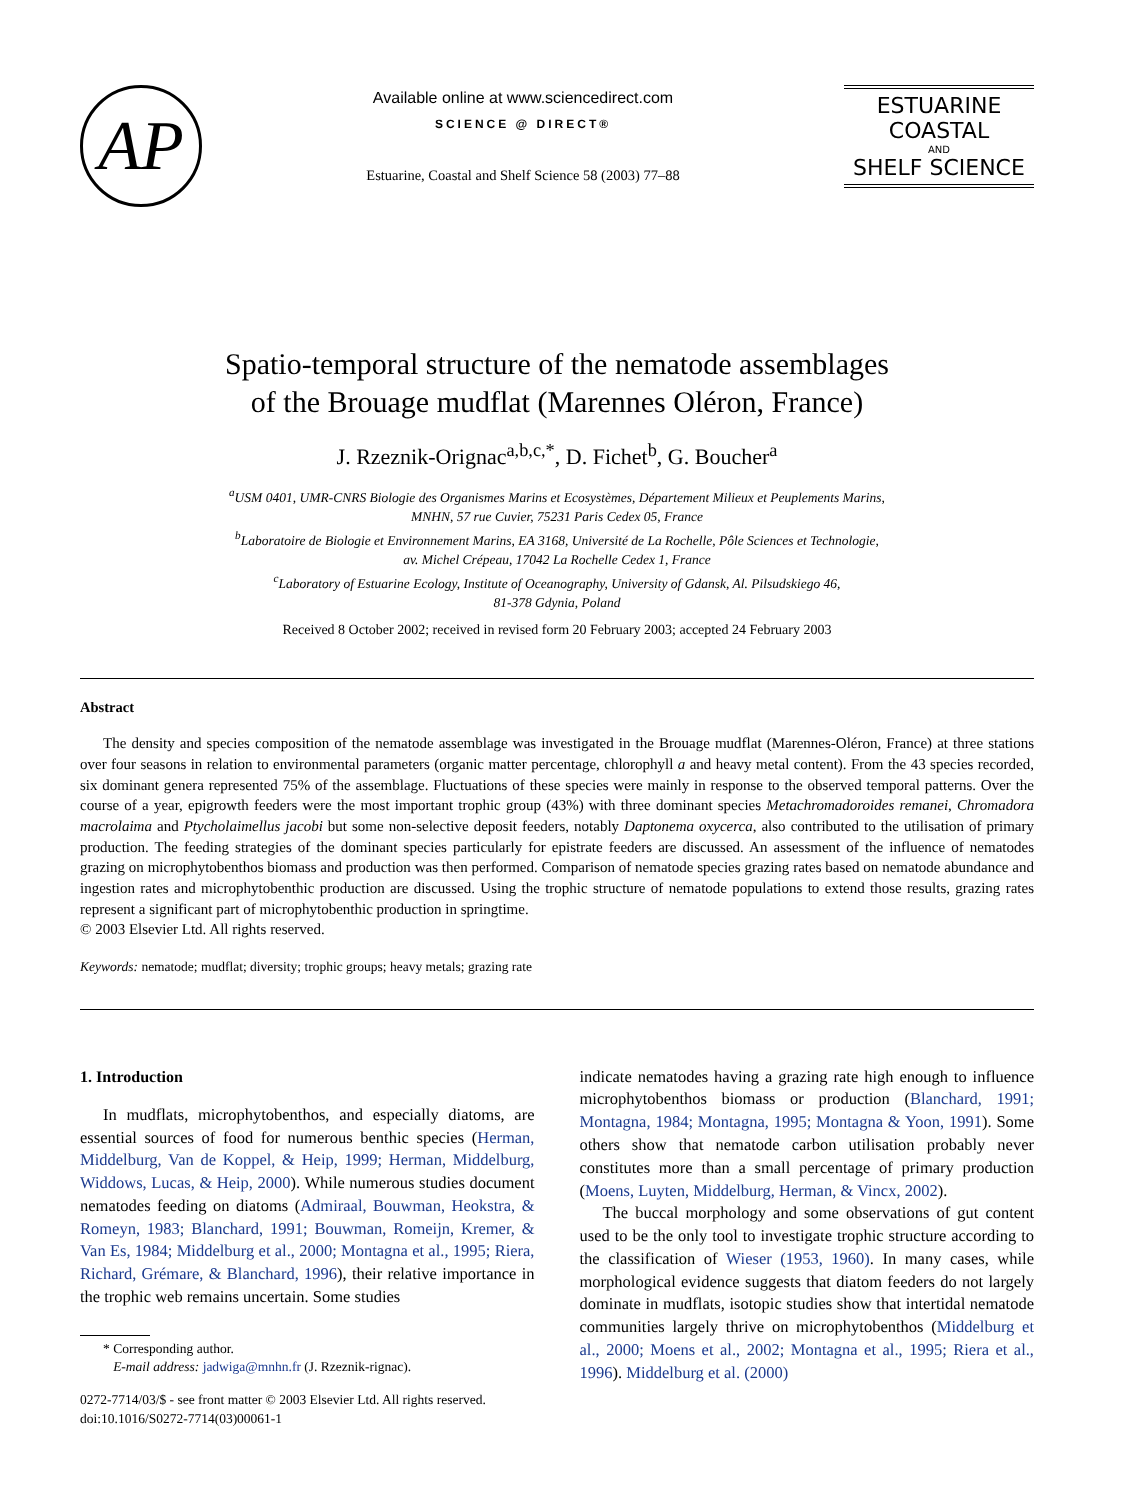AP
Available online at www.sciencedirect.com
SCIENCE @ DIRECT®
Estuarine, Coastal and Shelf Science 58 (2003) 77–88
ESTUARINE
COASTAL
AND
SHELF SCIENCE
Spatio-temporal structure of the nematode assemblages
of the Brouage mudflat (Marennes Oléron, France)
J. Rzeznik-Orignac<sup>a,b,c,*</sup>, D. Fichet<sup>b</sup>, G. Boucher<sup>a</sup>
<sup>a</sup> USM 0401, UMR-CNRS Biologie des Organismes Marins et Ecosystèmes, Département Milieux et Peuplements Marins,
MNHN, 57 rue Cuvier, 75231 Paris Cedex 05, France
<sup>b</sup> Laboratoire de Biologie et Environnement Marins, EA 3168, Université de La Rochelle, Pôle Sciences et Technologie,
av. Michel Crépeau, 17042 La Rochelle Cedex 1, France
<sup>c</sup> Laboratory of Estuarine Ecology, Institute of Oceanography, University of Gdansk, Al. Pilsudskiego 46,
81-378 Gdynia, Poland
Received 8 October 2002; received in revised form 20 February 2003; accepted 24 February 2003
Abstract
The density and species composition of the nematode assemblage was investigated in the Brouage mudflat (Marennes-Oléron, France) at three stations over four seasons in relation to environmental parameters (organic matter percentage, chlorophyll a and heavy metal content). From the 43 species recorded, six dominant genera represented 75% of the assemblage. Fluctuations of these species were mainly in response to the observed temporal patterns. Over the course of a year, epigrowth feeders were the most important trophic group (43%) with three dominant species Metachromadoroides remanei, Chromadora macrolaima and Ptycholaimellus jacobi but some non-selective deposit feeders, notably Daptonema oxycerca, also contributed to the utilisation of primary production. The feeding strategies of the dominant species particularly for epistrate feeders are discussed. An assessment of the influence of nematodes grazing on microphytobenthos biomass and production was then performed. Comparison of nematode species grazing rates based on nematode abundance and ingestion rates and microphytobenthic production are discussed. Using the trophic structure of nematode populations to extend those results, grazing rates represent a significant part of microphytobenthic production in springtime.
© 2003 Elsevier Ltd. All rights reserved.
Keywords: nematode; mudflat; diversity; trophic groups; heavy metals; grazing rate
1. Introduction
In mudflats, microphytobenthos, and especially diatoms, are essential sources of food for numerous benthic species (Herman, Middelburg, Van de Koppel, & Heip, 1999; Herman, Middelburg, Widdows, Lucas, & Heip, 2000). While numerous studies document nematodes feeding on diatoms (Admiraal, Bouwman, Heokstra, & Romeyn, 1983; Blanchard, 1991; Bouwman, Romeijn, Kremer, & Van Es, 1984; Middelburg et al., 2000; Montagna et al., 1995; Riera, Richard, Grémare, & Blanchard, 1996), their relative importance in the trophic web remains uncertain. Some studies
* Corresponding author.
E-mail address: jadwiga@mnhn.fr (J. Rzeznik-rignac).
0272-7714/03/$ - see front matter © 2003 Elsevier Ltd. All rights reserved.
doi:10.1016/S0272-7714(03)00061-1
indicate nematodes having a grazing rate high enough to influence microphytobenthos biomass or production (Blanchard, 1991; Montagna, 1984; Montagna, 1995; Montagna & Yoon, 1991). Some others show that nematode carbon utilisation probably never constitutes more than a small percentage of primary production (Moens, Luyten, Middelburg, Herman, & Vincx, 2002).
The buccal morphology and some observations of gut content used to be the only tool to investigate trophic structure according to the classification of Wieser (1953, 1960). In many cases, while morphological evidence suggests that diatom feeders do not largely dominate in mudflats, isotopic studies show that intertidal nematode communities largely thrive on microphytobenthos (Middelburg et al., 2000; Moens et al., 2002; Montagna et al., 1995; Riera et al., 1996). Middelburg et al. (2000)